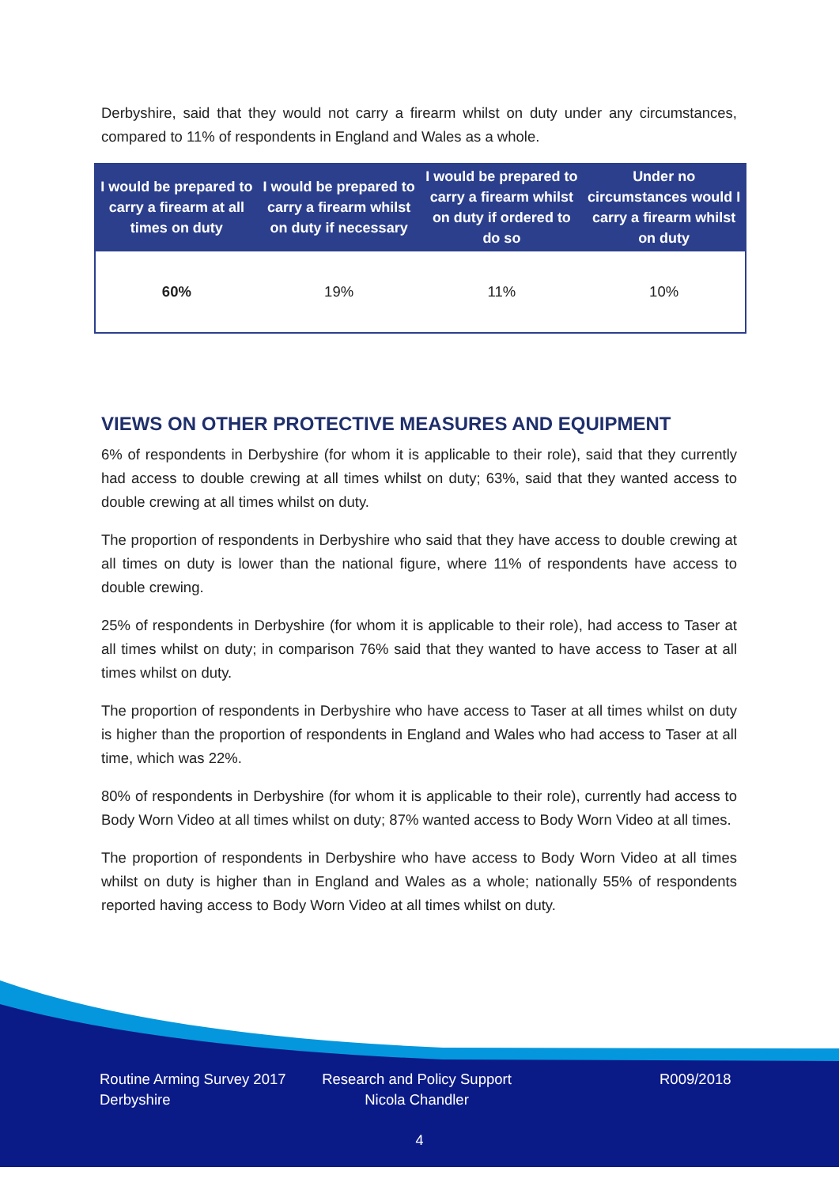Derbyshire, said that they would not carry a firearm whilst on duty under any circumstances, compared to 11% of respondents in England and Wales as a whole.
| I would be prepared to carry a firearm at all times on duty | I would be prepared to carry a firearm whilst on duty if necessary | I would be prepared to carry a firearm whilst on duty if ordered to do so | Under no circumstances would I carry a firearm whilst on duty |
| --- | --- | --- | --- |
| 60% | 19% | 11% | 10% |
VIEWS ON OTHER PROTECTIVE MEASURES AND EQUIPMENT
6% of respondents in Derbyshire (for whom it is applicable to their role), said that they currently had access to double crewing at all times whilst on duty; 63%, said that they wanted access to double crewing at all times whilst on duty.
The proportion of respondents in Derbyshire who said that they have access to double crewing at all times on duty is lower than the national figure, where 11% of respondents have access to double crewing.
25% of respondents in Derbyshire (for whom it is applicable to their role), had access to Taser at all times whilst on duty; in comparison 76% said that they wanted to have access to Taser at all times whilst on duty.
The proportion of respondents in Derbyshire who have access to Taser at all times whilst on duty is higher than the proportion of respondents in England and Wales who had access to Taser at all time, which was 22%.
80% of respondents in Derbyshire (for whom it is applicable to their role), currently had access to Body Worn Video at all times whilst on duty; 87% wanted access to Body Worn Video at all times.
The proportion of respondents in Derbyshire who have access to Body Worn Video at all times whilst on duty is higher than in England and Wales as a whole; nationally 55% of respondents reported having access to Body Worn Video at all times whilst on duty.
Routine Arming Survey 2017
Derbyshire
Research and Policy Support
Nicola Chandler
R009/2018
4